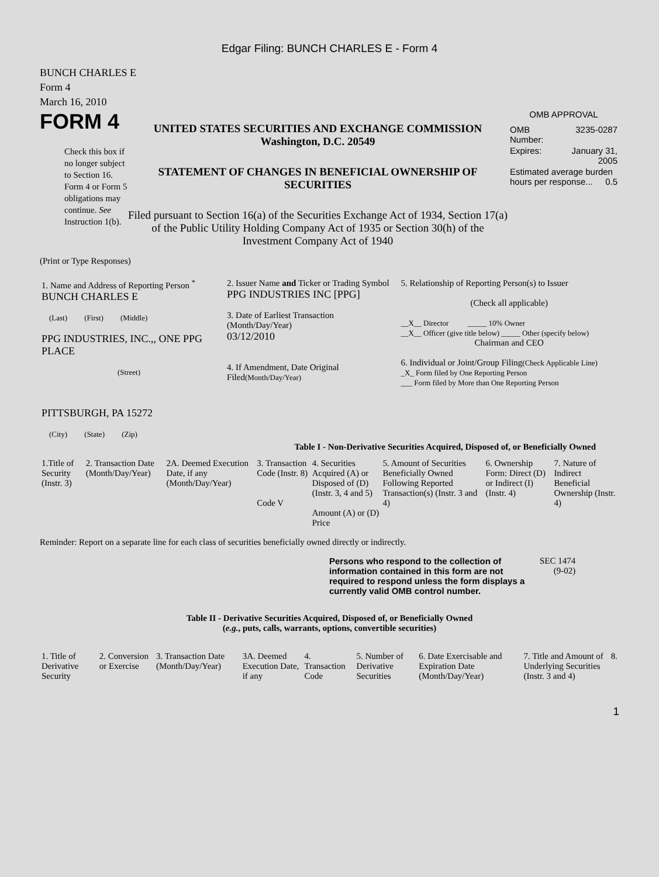Edgar Filing: BUNCH CHARLES E - Form 4
BUNCH CHARLES E
Form 4
March 16, 2010
FORM 4
Check this box if no longer subject to Section 16. Form 4 or Form 5 obligations may continue. See Instruction 1(b).
UNITED STATES SECURITIES AND EXCHANGE COMMISSION
Washington, D.C. 20549
STATEMENT OF CHANGES IN BENEFICIAL OWNERSHIP OF SECURITIES
Filed pursuant to Section 16(a) of the Securities Exchange Act of 1934, Section 17(a) of the Public Utility Holding Company Act of 1935 or Section 30(h) of the Investment Company Act of 1940
OMB APPROVAL
| OMB Number: | 3235-0287 |
| Expires: | January 31, 2005 |
| Estimated average burden hours per response... 0.5 | |
(Print or Type Responses)
| 1. Name and Address of Reporting Person <sup>*</sup> BUNCH CHARLES E (Last) (First) (Middle) PPG INDUSTRIES, INC.,, ONE PPG PLACE (Street) PITTSBURGH, PA 15272 (City) (State) (Zip) | 2. Issuer Name and Ticker or Trading Symbol PPG INDUSTRIES INC [PPG] 3. Date of Earliest Transaction (Month/Day/Year) 03/12/2010 4. If Amendment, Date Original Filed (Month/Day/Year) | 5. Relationship of Reporting Person(s) to Issuer (Check all applicable) __X__ Director _____ 10% Owner __X__ Officer (give title below) _____ Other (specify below) Chairman and CEO 6. Individual or Joint/Group Filing (Check Applicable Line) _X_ Form filed by One Reporting Person ___ Form filed by More than One Reporting Person |
Table I - Non-Derivative Securities Acquired, Disposed of, or Beneficially Owned
| 1.Title of Security (Instr. 3) | 2. Transaction Date (Month/Day/Year) | 2A. Deemed Execution Date, if any (Month/Day/Year) | 3. Transaction Code (Instr. 8) Code V | 4. Securities Acquired (A) or Disposed of (D) (Instr. 3, 4 and 5) Amount (A) or (D) Price | 5. Amount of Securities Beneficially Owned Following Reported Transaction(s) (Instr. 3 and 4) | 6. Ownership Form: Direct (D) or Indirect (I) (Instr. 4) | 7. Nature of Indirect Beneficial Ownership (Instr. 4) |
Reminder: Report on a separate line for each class of securities beneficially owned directly or indirectly.
Persons who respond to the collection of information contained in this form are not required to respond unless the form displays a currently valid OMB control number.
SEC 1474
(9-02)
Table II - Derivative Securities Acquired, Disposed of, or Beneficially Owned
(e.g., puts, calls, warrants, options, convertible securities)
| 1. Title of Derivative Security | 2. Conversion or Exercise | 3. Transaction Date (Month/Day/Year) | 3A. Deemed Execution Date, if any | 4. Transaction Code | 5. Number of Derivative Securities | 6. Date Exercisable and Expiration Date (Month/Day/Year) | 7. Title and Amount of Underlying Securities (Instr. 3 and 4) | 8. |
1